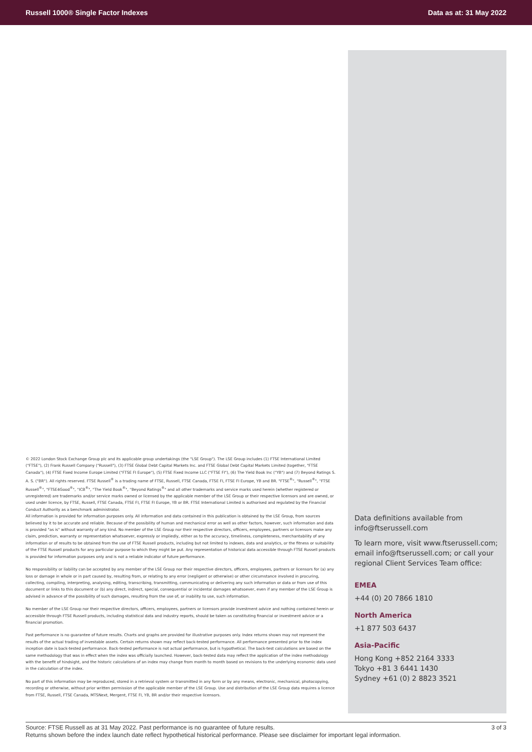Russell 1000® Single Factor Indexes Data as at: 31 May 2022
© 2022 London Stock Exchange Group plc and its applicable group undertakings (the "LSE Group"). The LSE Group includes (1) FTSE International Limited ("FTSE"), (2) Frank Russell Company ("Russell"), (3) FTSE Global Debt Capital Markets Inc. and FTSE Global Debt Capital Markets Limited (together, "FTSE Canada"), (4) FTSE Fixed Income Europe Limited ("FTSE FI Europe"), (5) FTSE Fixed Income LLC ("FTSE FI"), (6) The Yield Book Inc ("YB") and (7) Beyond Ratings S. A. S. ("BR"). All rights reserved. FTSE Russell<sup>®</sup> is a trading name of FTSE, Russell, FTSE Canada, FTSE FI, FTSE FI Europe, YB and BR. "FTSE<sup>®</sup>", "Russell<sup>®</sup>", "FTSE Russell<sup>®</sup>", "FTSE4Good<sup>®</sup>", "ICB<sup>®</sup>", "The Yield Book<sup>®</sup>", "Beyond Ratings<sup>®</sup>" and all other trademarks and service marks used herein (whether registered or unregistered) are trademarks and/or service marks owned or licensed by the applicable member of the LSE Group or their respective licensors and are owned, or used under licence, by FTSE, Russell, FTSE Canada, FTSE FI, FTSE FI Europe, YB or BR. FTSE International Limited is authorised and regulated by the Financial Conduct Authority as a benchmark administrator.
All information is provided for information purposes only. All information and data contained in this publication is obtained by the LSE Group, from sources believed by it to be accurate and reliable. Because of the possibility of human and mechanical error as well as other factors, however, such information and data is provided "as is" without warranty of any kind. No member of the LSE Group nor their respective directors, officers, employees, partners or licensors make any claim, prediction, warranty or representation whatsoever, expressly or impliedly, either as to the accuracy, timeliness, completeness, merchantability of any information or of results to be obtained from the use of FTSE Russell products, including but not limited to indexes, data and analytics, or the fitness or suitability of the FTSE Russell products for any particular purpose to which they might be put. Any representation of historical data accessible through FTSE Russell products is provided for information purposes only and is not a reliable indicator of future performance.
No responsibility or liability can be accepted by any member of the LSE Group nor their respective directors, officers, employees, partners or licensors for (a) any loss or damage in whole or in part caused by, resulting from, or relating to any error (negligent or otherwise) or other circumstance involved in procuring, collecting, compiling, interpreting, analysing, editing, transcribing, transmitting, communicating or delivering any such information or data or from use of this document or links to this document or (b) any direct, indirect, special, consequential or incidental damages whatsoever, even if any member of the LSE Group is advised in advance of the possibility of such damages, resulting from the use of, or inability to use, such information.
No member of the LSE Group nor their respective directors, officers, employees, partners or licensors provide investment advice and nothing contained herein or accessible through FTSE Russell products, including statistical data and industry reports, should be taken as constituting financial or investment advice or a financial promotion.
Past performance is no guarantee of future results. Charts and graphs are provided for illustrative purposes only. Index returns shown may not represent the results of the actual trading of investable assets. Certain returns shown may reflect back-tested performance. All performance presented prior to the index inception date is back-tested performance. Back-tested performance is not actual performance, but is hypothetical. The back-test calculations are based on the same methodology that was in effect when the index was officially launched. However, back-tested data may reflect the application of the index methodology with the benefit of hindsight, and the historic calculations of an index may change from month to month based on revisions to the underlying economic data used in the calculation of the index.
No part of this information may be reproduced, stored in a retrieval system or transmitted in any form or by any means, electronic, mechanical, photocopying, recording or otherwise, without prior written permission of the applicable member of the LSE Group. Use and distribution of the LSE Group data requires a licence from FTSE, Russell, FTSE Canada, MTSNext, Mergent, FTSE FI, YB, BR and/or their respective licensors.
Data definitions available from info@ftserussell.com
To learn more, visit www.ftserussell.com; email info@ftserussell.com; or call your regional Client Services Team office:
EMEA
+44 (0) 20 7866 1810
North America
+1 877 503 6437
Asia-Pacific
Hong Kong +852 2164 3333
Tokyo +81 3 6441 1430
Sydney +61 (0) 2 8823 3521
Source: FTSE Russell as at 31 May 2022. Past performance is no guarantee of future results.
Returns shown before the index launch date reflect hypothetical historical performance. Please see disclaimer for important legal information.
3 of 3